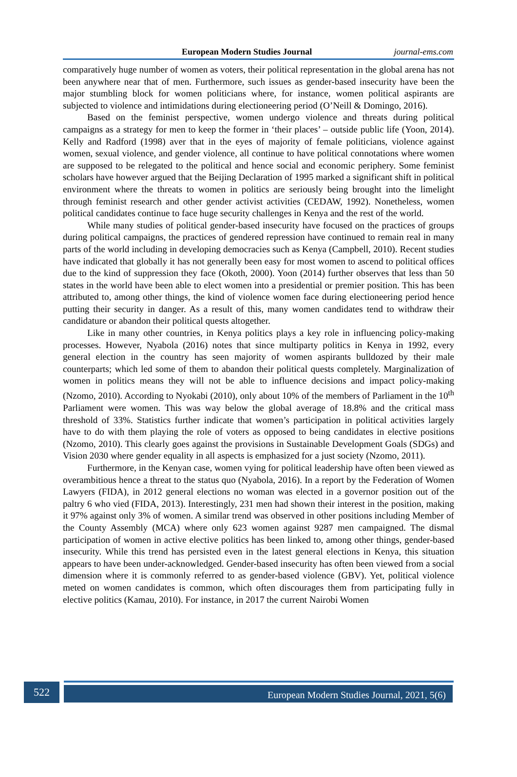European Modern Studies Journal journal-ems.com
comparatively huge number of women as voters, their political representation in the global arena has not been anywhere near that of men. Furthermore, such issues as gender-based insecurity have been the major stumbling block for women politicians where, for instance, women political aspirants are subjected to violence and intimidations during electioneering period (O’Neill & Domingo, 2016).
Based on the feminist perspective, women undergo violence and threats during political campaigns as a strategy for men to keep the former in ‘their places’ – outside public life (Yoon, 2014). Kelly and Radford (1998) aver that in the eyes of majority of female politicians, violence against women, sexual violence, and gender violence, all continue to have political connotations where women are supposed to be relegated to the political and hence social and economic periphery. Some feminist scholars have however argued that the Beijing Declaration of 1995 marked a significant shift in political environment where the threats to women in politics are seriously being brought into the limelight through feminist research and other gender activist activities (CEDAW, 1992). Nonetheless, women political candidates continue to face huge security challenges in Kenya and the rest of the world.
While many studies of political gender-based insecurity have focused on the practices of groups during political campaigns, the practices of gendered repression have continued to remain real in many parts of the world including in developing democracies such as Kenya (Campbell, 2010). Recent studies have indicated that globally it has not generally been easy for most women to ascend to political offices due to the kind of suppression they face (Okoth, 2000). Yoon (2014) further observes that less than 50 states in the world have been able to elect women into a presidential or premier position. This has been attributed to, among other things, the kind of violence women face during electioneering period hence putting their security in danger. As a result of this, many women candidates tend to withdraw their candidature or abandon their political quests altogether.
Like in many other countries, in Kenya politics plays a key role in influencing policy-making processes. However, Nyabola (2016) notes that since multiparty politics in Kenya in 1992, every general election in the country has seen majority of women aspirants bulldozed by their male counterparts; which led some of them to abandon their political quests completely. Marginalization of women in politics means they will not be able to influence decisions and impact policy-making (Nzomo, 2010). According to Nyokabi (2010), only about 10% of the members of Parliament in the 10<sup>th</sup> Parliament were women. This was way below the global average of 18.8% and the critical mass threshold of 33%. Statistics further indicate that women’s participation in political activities largely have to do with them playing the role of voters as opposed to being candidates in elective positions (Nzomo, 2010). This clearly goes against the provisions in Sustainable Development Goals (SDGs) and Vision 2030 where gender equality in all aspects is emphasized for a just society (Nzomo, 2011).
Furthermore, in the Kenyan case, women vying for political leadership have often been viewed as overambitious hence a threat to the status quo (Nyabola, 2016). In a report by the Federation of Women Lawyers (FIDA), in 2012 general elections no woman was elected in a governor position out of the paltry 6 who vied (FIDA, 2013). Interestingly, 231 men had shown their interest in the position, making it 97% against only 3% of women. A similar trend was observed in other positions including Member of the County Assembly (MCA) where only 623 women against 9287 men campaigned. The dismal participation of women in active elective politics has been linked to, among other things, gender-based insecurity. While this trend has persisted even in the latest general elections in Kenya, this situation appears to have been under-acknowledged. Gender-based insecurity has often been viewed from a social dimension where it is commonly referred to as gender-based violence (GBV). Yet, political violence meted on women candidates is common, which often discourages them from participating fully in elective politics (Kamau, 2010). For instance, in 2017 the current Nairobi Women
522 European Modern Studies Journal, 2021, 5(6)